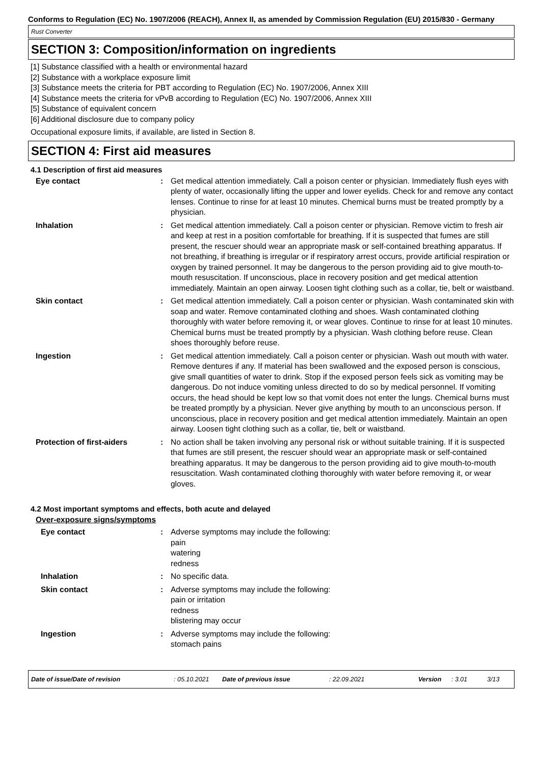Conforms to Regulation (EC) No. 1907/2006 (REACH), Annex II, as amended by Commission Regulation (EU) 2015/830 - Germany
Rust Converter
SECTION 3: Composition/information on ingredients
[1] Substance classified with a health or environmental hazard
[2] Substance with a workplace exposure limit
[3] Substance meets the criteria for PBT according to Regulation (EC) No. 1907/2006, Annex XIII
[4] Substance meets the criteria for vPvB according to Regulation (EC) No. 1907/2006, Annex XIII
[5] Substance of equivalent concern
[6] Additional disclosure due to company policy
Occupational exposure limits, if available, are listed in Section 8.
SECTION 4: First aid measures
4.1 Description of first aid measures
Eye contact : Get medical attention immediately. Call a poison center or physician. Immediately flush eyes with plenty of water, occasionally lifting the upper and lower eyelids. Check for and remove any contact lenses. Continue to rinse for at least 10 minutes. Chemical burns must be treated promptly by a physician.
Inhalation : Get medical attention immediately. Call a poison center or physician. Remove victim to fresh air and keep at rest in a position comfortable for breathing. If it is suspected that fumes are still present, the rescuer should wear an appropriate mask or self-contained breathing apparatus. If not breathing, if breathing is irregular or if respiratory arrest occurs, provide artificial respiration or oxygen by trained personnel. It may be dangerous to the person providing aid to give mouth-to-mouth resuscitation. If unconscious, place in recovery position and get medical attention immediately. Maintain an open airway. Loosen tight clothing such as a collar, tie, belt or waistband.
Skin contact : Get medical attention immediately. Call a poison center or physician. Wash contaminated skin with soap and water. Remove contaminated clothing and shoes. Wash contaminated clothing thoroughly with water before removing it, or wear gloves. Continue to rinse for at least 10 minutes. Chemical burns must be treated promptly by a physician. Wash clothing before reuse. Clean shoes thoroughly before reuse.
Ingestion : Get medical attention immediately. Call a poison center or physician. Wash out mouth with water. Remove dentures if any. If material has been swallowed and the exposed person is conscious, give small quantities of water to drink. Stop if the exposed person feels sick as vomiting may be dangerous. Do not induce vomiting unless directed to do so by medical personnel. If vomiting occurs, the head should be kept low so that vomit does not enter the lungs. Chemical burns must be treated promptly by a physician. Never give anything by mouth to an unconscious person. If unconscious, place in recovery position and get medical attention immediately. Maintain an open airway. Loosen tight clothing such as a collar, tie, belt or waistband.
Protection of first-aiders : No action shall be taken involving any personal risk or without suitable training. If it is suspected that fumes are still present, the rescuer should wear an appropriate mask or self-contained breathing apparatus. It may be dangerous to the person providing aid to give mouth-to-mouth resuscitation. Wash contaminated clothing thoroughly with water before removing it, or wear gloves.
4.2 Most important symptoms and effects, both acute and delayed
Over-exposure signs/symptoms
Eye contact : Adverse symptoms may include the following:
pain
watering
redness
Inhalation : No specific data.
Skin contact : Adverse symptoms may include the following:
pain or irritation
redness
blistering may occur
Ingestion : Adverse symptoms may include the following:
stomach pains
Date of issue/Date of revision: 05.10.2021 Date of previous issue: 22.09.2021 Version: 3.01 3/13